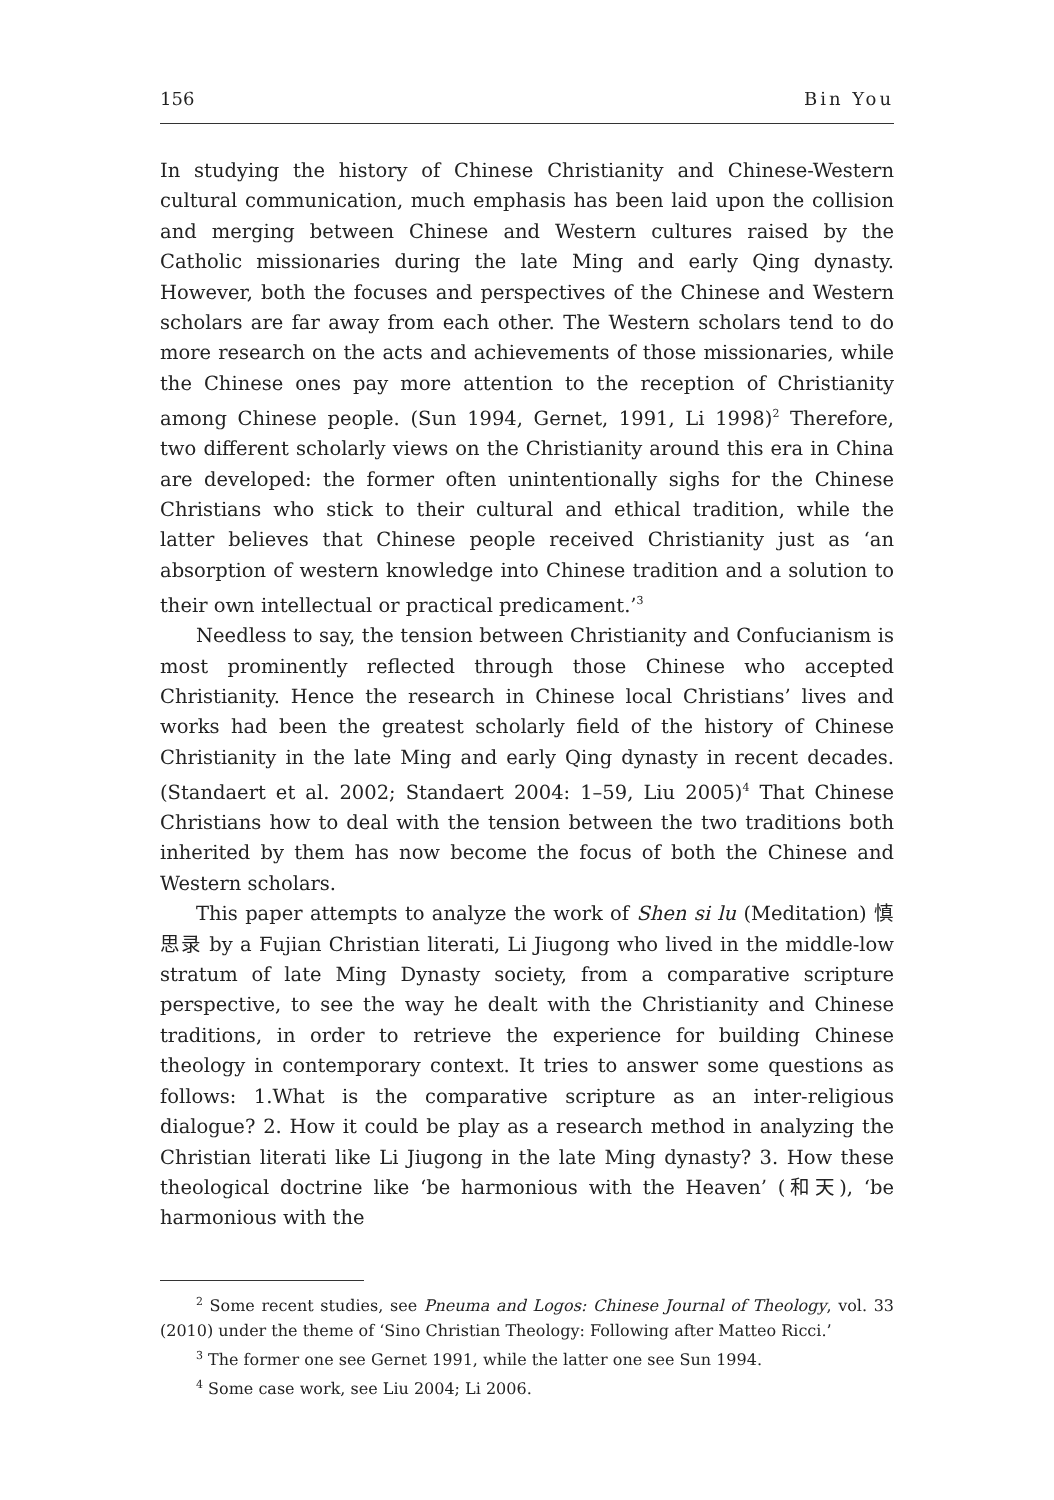156 Bin You
In studying the history of Chinese Christianity and Chinese-Western cultural communication, much emphasis has been laid upon the collision and merging between Chinese and Western cultures raised by the Catholic missionaries during the late Ming and early Qing dynasty. However, both the focuses and perspectives of the Chinese and Western scholars are far away from each other. The Western scholars tend to do more research on the acts and achievements of those missionaries, while the Chinese ones pay more attention to the reception of Christianity among Chinese people. (Sun 1994, Gernet, 1991, Li 1998)<sup>2</sup> Therefore, two different scholarly views on the Christianity around this era in China are developed: the former often unintentionally sighs for the Chinese Christians who stick to their cultural and ethical tradition, while the latter believes that Chinese people received Christianity just as ‘an absorption of western knowledge into Chinese tradition and a solution to their own intellectual or practical predicament.’<sup>3</sup>
Needless to say, the tension between Christianity and Confucianism is most prominently reflected through those Chinese who accepted Christianity. Hence the research in Chinese local Christians’ lives and works had been the greatest scholarly field of the history of Chinese Christianity in the late Ming and early Qing dynasty in recent decades. (Standaert et al. 2002; Standaert 2004: 1–59, Liu 2005)<sup>4</sup> That Chinese Christians how to deal with the tension between the two traditions both inherited by them has now become the focus of both the Chinese and Western scholars.
This paper attempts to analyze the work of Shen si lu (Meditation) 慎思录 by a Fujian Christian literati, Li Jiugong who lived in the middle-low stratum of late Ming Dynasty society, from a comparative scripture perspective, to see the way he dealt with the Christianity and Chinese traditions, in order to retrieve the experience for building Chinese theology in contemporary context. It tries to answer some questions as follows: 1.What is the comparative scripture as an inter-religious dialogue? 2. How it could be play as a research method in analyzing the Christian literati like Li Jiugong in the late Ming dynasty? 3. How these theological doctrine like ‘be harmonious with the Heaven’ (和天), ‘be harmonious with the
<sup>2</sup> Some recent studies, see Pneuma and Logos: Chinese Journal of Theology, vol. 33 (2010) under the theme of ‘Sino Christian Theology: Following after Matteo Ricci.’
<sup>3</sup> The former one see Gernet 1991, while the latter one see Sun 1994.
<sup>4</sup> Some case work, see Liu 2004; Li 2006.